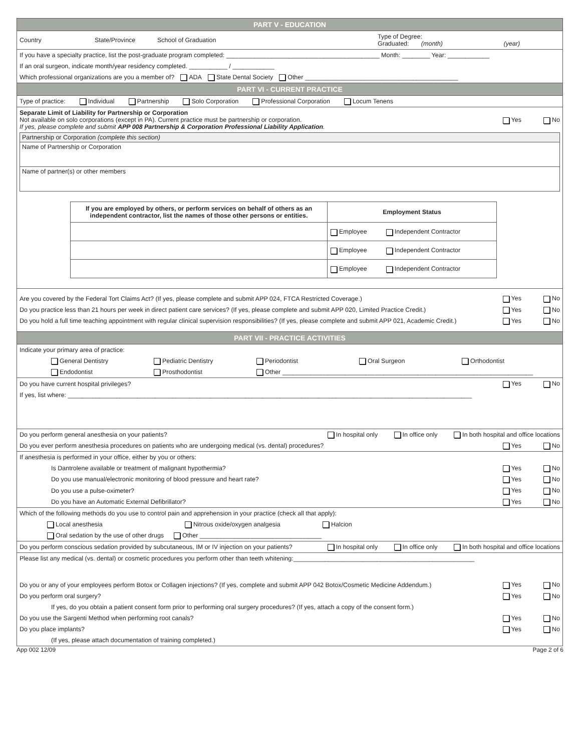PART V - EDUCATION
Country State/Province School of Graduation Type of Degree:
Graduated: (month) (year)
If you have a specialty practice, list the post-graduate program completed: ____________________________________________ Month: ________ Year: ____________
If an oral surgeon, indicate month/year residency completed. ___________ / ____________
Which professional organizations are you a member of? ADA State Dental Society Other ____________________________________________
PART VI - CURRENT PRACTICE
Type of practice: Individual Partnership Solo Corporation Professional Corporation Locum Tenens
Separate Limit of Liability for Partnership or Corporation
Not available on solo corporations (except in PA). Current practice must be partnership or corporation.
If yes, please complete and submit APP 008 Partnership & Corporation Professional Liability Application.
Yes No
Partnership or Corporation (complete this section)
Name of Partnership or Corporation
Name of partner(s) or other members
| If you are employed by others, or perform services on behalf of others as an independent contractor, list the names of those other persons or entities. | Employment Status |
| --- | --- |
| | Employee Independent Contractor |
| | Employee Independent Contractor |
| | Employee Independent Contractor |
Are you covered by the Federal Tort Claims Act? (If yes, please complete and submit APP 024, FTCA Restricted Coverage.)
Yes No
Do you practice less than 21 hours per week in direct patient care services? (If yes, please complete and submit APP 020, Limited Practice Credit.)
Yes No
Do you hold a full time teaching appointment with regular clinical supervision responsibilities? (If yes, please complete and submit APP 021, Academic Credit.)
Yes No
PART VII - PRACTICE ACTIVITIES
Indicate your primary area of practice:
General Dentistry Pediatric Dentistry Periodontist Oral Surgeon Orthodontist
Endodontist Prosthodontist Other ________________________________________________________________________
Do you have current hospital privileges?
Yes No
If yes, list where: ____________________________________________________________________________________________________________________
Do you perform general anesthesia on your patients?
In hospital only In office only In both hospital and office locations
Do you ever perform anesthesia procedures on patients who are undergoing medical (vs. dental) procedures?
Yes No
If anesthesia is performed in your office, either by you or others:
Is Dantrolene available or treatment of malignant hypothermia?
Yes No
Do you use manual/electronic monitoring of blood pressure and heart rate?
Yes No
Do you use a pulse-oximeter?
Yes No
Do you have an Automatic External Defibrillator?
Yes No
Which of the following methods do you use to control pain and apprehension in your practice (check all that apply):
Local anesthesia Nitrous oxide/oxygen analgesia Halcion
Oral sedation by the use of other drugs Other ___________________________________
Do you perform conscious sedation provided by subcutaneous, IM or IV injection on your patients?
In hospital only In office only In both hospital and office locations
Please list any medical (vs. dental) or cosmetic procedures you perform other than teeth whitening:____________________________________________________
Do you or any of your employees perform Botox or Collagen injections? (If yes, complete and submit APP 042 Botox/Cosmetic Medicine Addendum.)
Yes No
Do you perform oral surgery?
Yes No
If yes, do you obtain a patient consent form prior to performing oral surgery procedures? (If yes, attach a copy of the consent form.)
Do you use the Sargenti Method when performing root canals?
Yes No
Do you place implants?
Yes No
(If yes, please attach documentation of training completed.)
App 002 12/09 Page 2 of 6